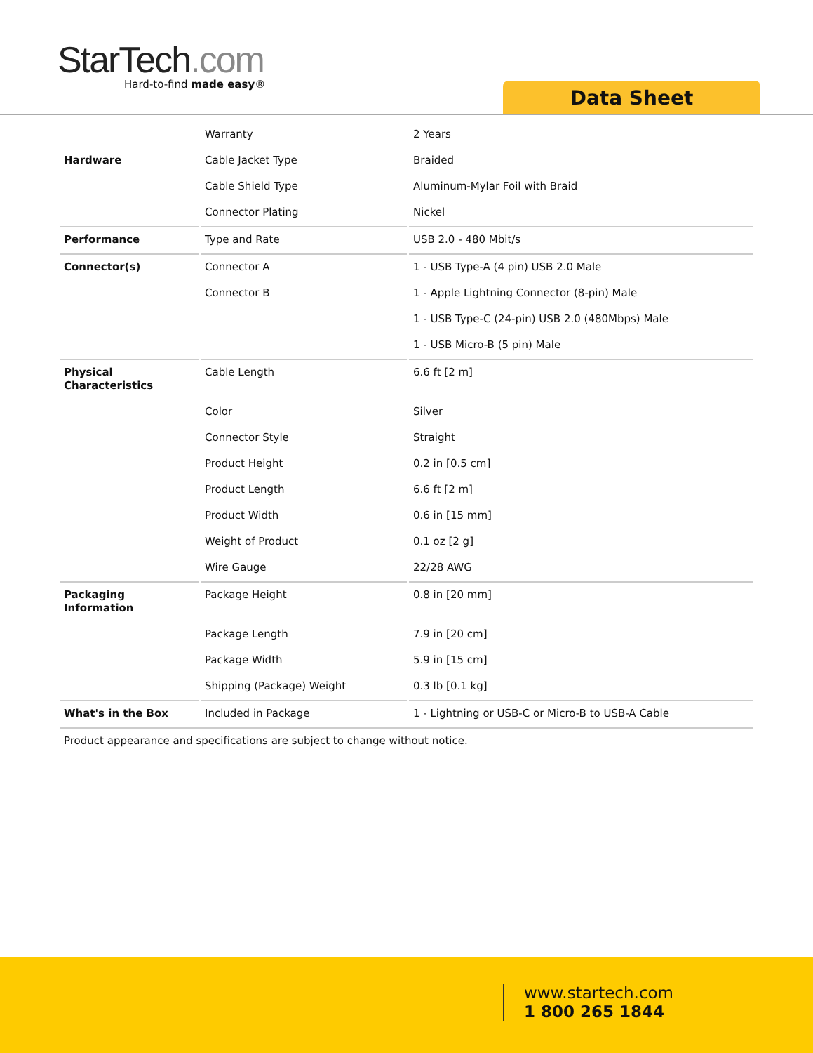StarTech.com
Hard-to-find made easy®
Data Sheet
| | Warranty | 2 Years |
| Hardware | Cable Jacket Type | Braided |
| | Cable Shield Type | Aluminum-Mylar Foil with Braid |
| | Connector Plating | Nickel |
| Performance | Type and Rate | USB 2.0 - 480 Mbit/s |
| Connector(s) | Connector A | 1 - USB Type-A (4 pin) USB 2.0 Male |
| | Connector B | 1 - Apple Lightning Connector (8-pin) Male |
| | | 1 - USB Type-C (24-pin) USB 2.0 (480Mbps) Male |
| | | 1 - USB Micro-B (5 pin) Male |
| Physical Characteristics | Cable Length | 6.6 ft [2 m] |
| | Color | Silver |
| | Connector Style | Straight |
| | Product Height | 0.2 in [0.5 cm] |
| | Product Length | 6.6 ft [2 m] |
| | Product Width | 0.6 in [15 mm] |
| | Weight of Product | 0.1 oz [2 g] |
| | Wire Gauge | 22/28 AWG |
| Packaging Information | Package Height | 0.8 in [20 mm] |
| | Package Length | 7.9 in [20 cm] |
| | Package Width | 5.9 in [15 cm] |
| | Shipping (Package) Weight | 0.3 lb [0.1 kg] |
| What's in the Box | Included in Package | 1 - Lightning or USB-C or Micro-B to USB-A Cable |
Product appearance and specifications are subject to change without notice.
www.startech.com
1 800 265 1844